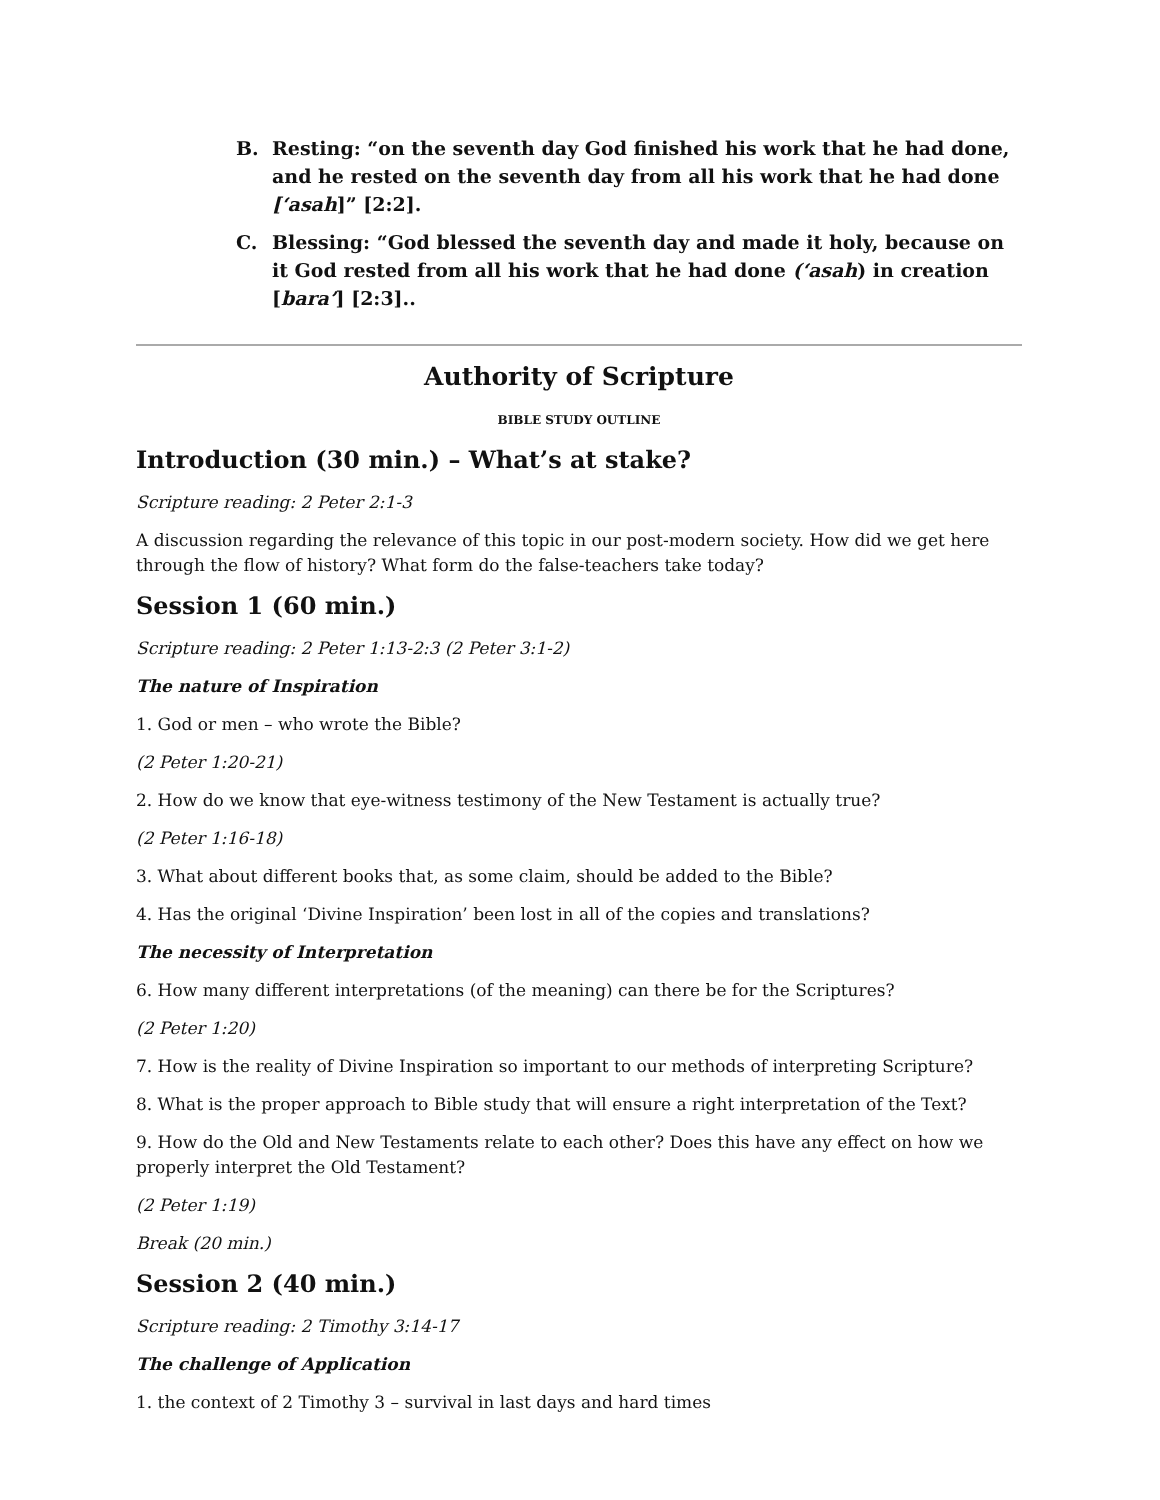B. Resting: “on the seventh day God finished his work that he had done, and he rested on the seventh day from all his work that he had done [‘asah]” [2:2].
C. Blessing: “God blessed the seventh day and made it holy, because on it God rested from all his work that he had done (‘asah) in creation [bara’] [2:3]..
Authority of Scripture
BIBLE STUDY OUTLINE
Introduction (30 min.) – What’s at stake?
Scripture reading: 2 Peter 2:1-3
A discussion regarding the relevance of this topic in our post-modern society. How did we get here through the flow of history? What form do the false-teachers take today?
Session 1 (60 min.)
Scripture reading: 2 Peter 1:13-2:3 (2 Peter 3:1-2)
The nature of Inspiration
1. God or men – who wrote the Bible?
(2 Peter 1:20-21)
2. How do we know that eye-witness testimony of the New Testament is actually true?
(2 Peter 1:16-18)
3. What about different books that, as some claim, should be added to the Bible?
4. Has the original ‘Divine Inspiration’ been lost in all of the copies and translations?
The necessity of Interpretation
6. How many different interpretations (of the meaning) can there be for the Scriptures?
(2 Peter 1:20)
7. How is the reality of Divine Inspiration so important to our methods of interpreting Scripture?
8. What is the proper approach to Bible study that will ensure a right interpretation of the Text?
9. How do the Old and New Testaments relate to each other? Does this have any effect on how we properly interpret the Old Testament?
(2 Peter 1:19)
Break (20 min.)
Session 2 (40 min.)
Scripture reading: 2 Timothy 3:14-17
The challenge of Application
1. the context of 2 Timothy 3 – survival in last days and hard times